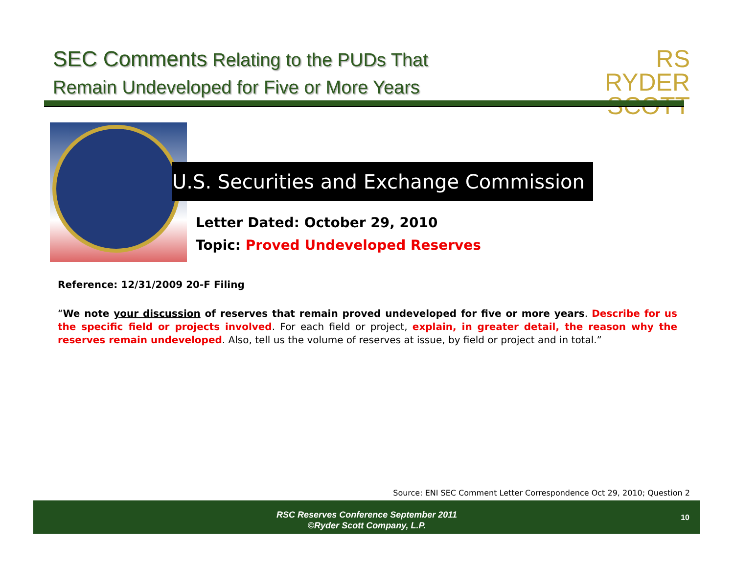SEC Comments Relating to the PUDs That
Remain Undeveloped for Five or More Years
RS RYDER
SCOTT
U.S. Securities and Exchange Commission
Letter Dated: October 29, 2010
Topic: Proved Undeveloped Reserves
Reference: 12/31/2009 20-F Filing
“We note your discussion of reserves that remain proved undeveloped for five or more years. Describe for us the specific field or projects involved. For each field or project, explain, in greater detail, the reason why the reserves remain undeveloped. Also, tell us the volume of reserves at issue, by field or project and in total.”
Source: ENI SEC Comment Letter Correspondence Oct 29, 2010; Question 2
RSC Reserves Conference September 2011
©Ryder Scott Company, L.P.
10